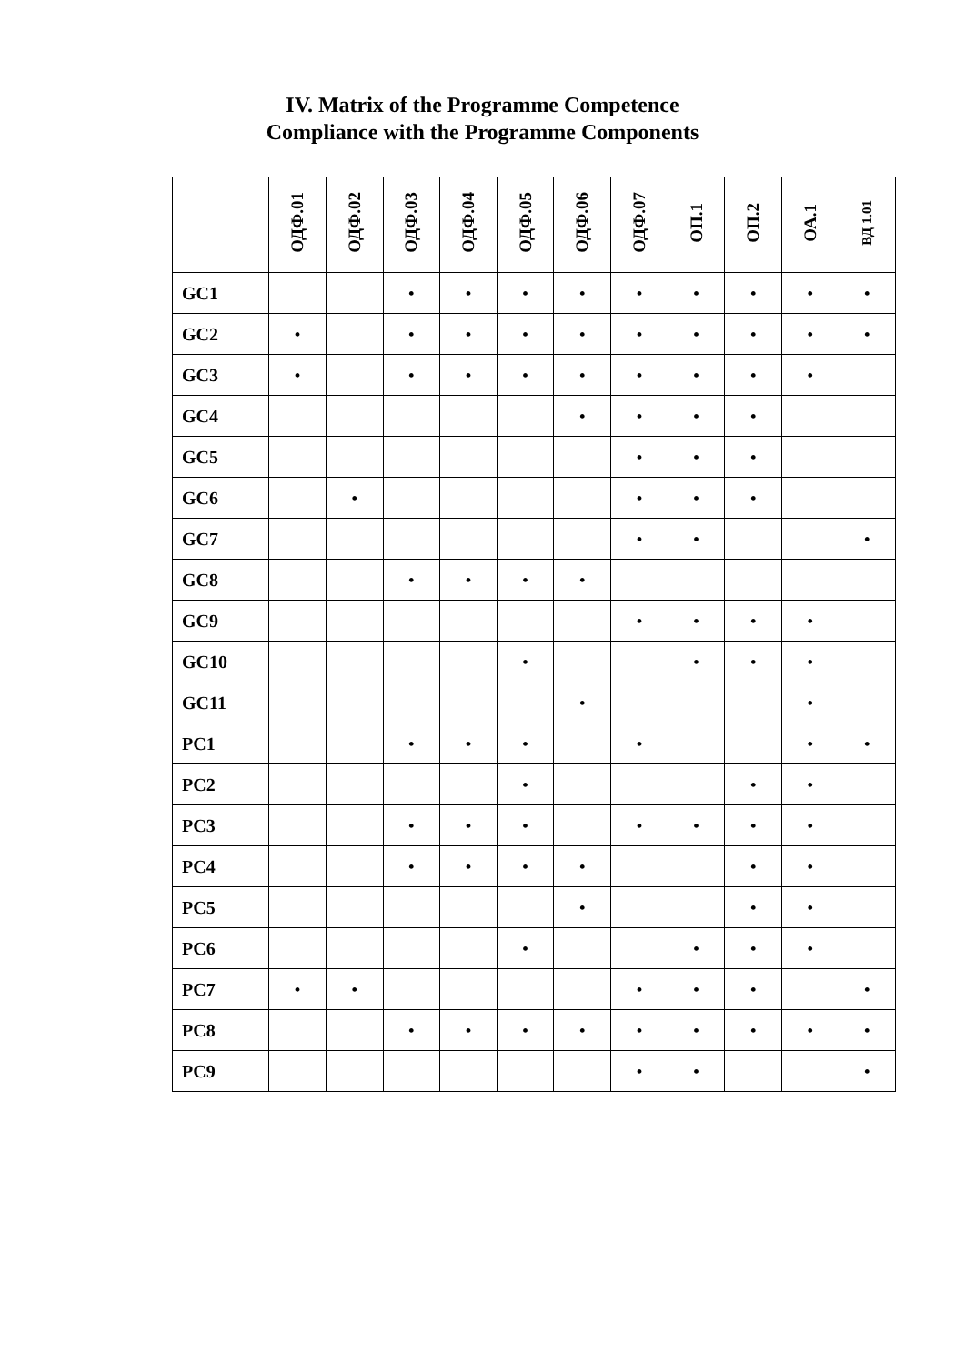IV. Matrix of the Programme Competence
Compliance with the Programme Components
| | ОДФ.01 | ОДФ.02 | ОДФ.03 | ОДФ.04 | ОДФ.05 | ОДФ.06 | ОДФ.07 | ОП.1 | ОП.2 | ОА.1 | ВД 1.01 |
| --- | --- | --- | --- | --- | --- | --- | --- | --- | --- | --- | --- |
| GC1 | | | • | • | • | • | • | • | • | • | • |
| GC2 | • | | • | • | • | • | • | • | • | • | • |
| GC3 | • | | • | • | • | • | • | • | • | • | |
| GC4 | | | | | | • | • | • | • | | |
| GC5 | | | | | | | • | • | • | | |
| GC6 | | • | | | | | • | • | • | | |
| GC7 | | | | | | | • | • | | | • |
| GC8 | | | • | • | • | • | | | | | |
| GC9 | | | | | | | • | • | • | • | |
| GC10 | | | | | • | | | • | • | • | |
| GC11 | | | | | | • | | | | • | |
| PC1 | | | • | • | • | | • | | | • | • |
| PC2 | | | | | • | | | | • | • | |
| PC3 | | | • | • | • | | • | • | • | • | |
| PC4 | | | • | • | • | • | | | • | • | |
| PC5 | | | | | | • | | | • | • | |
| PC6 | | | | | • | | | • | • | • | |
| PC7 | • | • | | | | | • | • | • | | • |
| PC8 | | | • | • | • | • | • | • | • | • | • |
| PC9 | | | | | | | • | • | | | • |